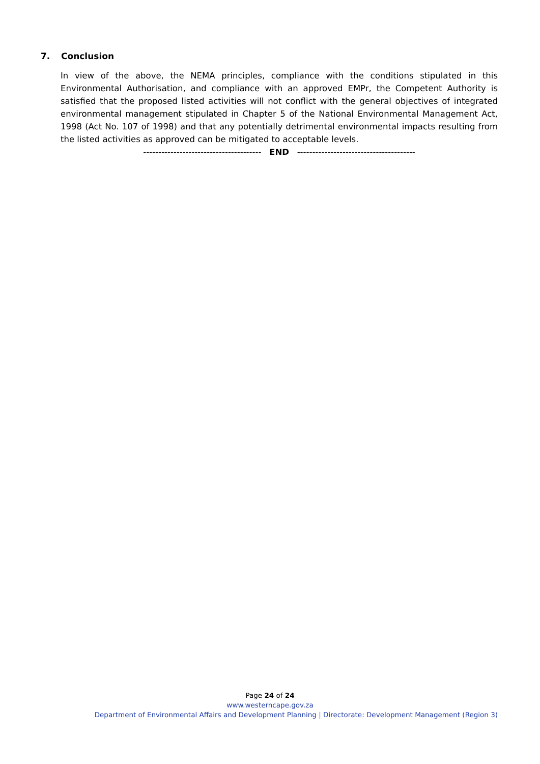7. Conclusion
In view of the above, the NEMA principles, compliance with the conditions stipulated in this Environmental Authorisation, and compliance with an approved EMPr, the Competent Authority is satisfied that the proposed listed activities will not conflict with the general objectives of integrated environmental management stipulated in Chapter 5 of the National Environmental Management Act, 1998 (Act No. 107 of 1998) and that any potentially detrimental environmental impacts resulting from the listed activities as approved can be mitigated to acceptable levels.
--------------------------------------- END ---------------------------------------
Page 24 of 24
www.westerncape.gov.za
Department of Environmental Affairs and Development Planning | Directorate: Development Management (Region 3)